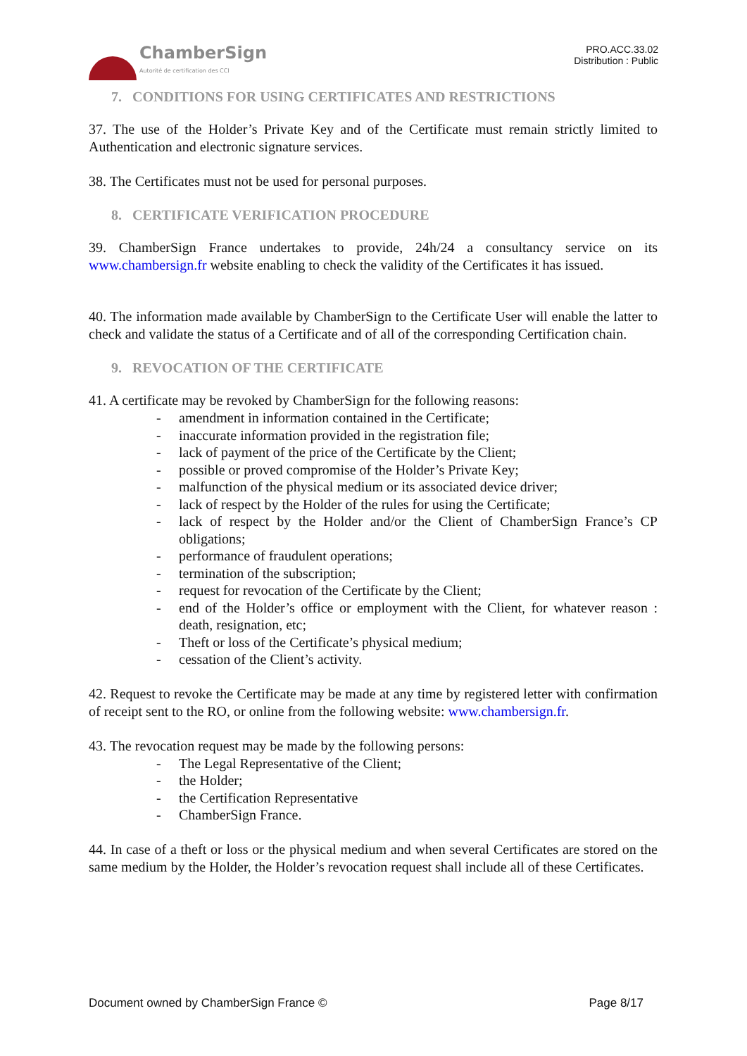ChamberSign
Autorité de certification des CCI
PRO.ACC.33.02
Distribution : Public
7. CONDITIONS FOR USING CERTIFICATES AND RESTRICTIONS
37. The use of the Holder’s Private Key and of the Certificate must remain strictly limited to Authentication and electronic signature services.
38. The Certificates must not be used for personal purposes.
8. CERTIFICATE VERIFICATION PROCEDURE
39. ChamberSign France undertakes to provide, 24h/24 a consultancy service on its www.chambersign.fr website enabling to check the validity of the Certificates it has issued.
40. The information made available by ChamberSign to the Certificate User will enable the latter to check and validate the status of a Certificate and of all of the corresponding Certification chain.
9. REVOCATION OF THE CERTIFICATE
41. A certificate may be revoked by ChamberSign for the following reasons:
- amendment in information contained in the Certificate;
- inaccurate information provided in the registration file;
- lack of payment of the price of the Certificate by the Client;
- possible or proved compromise of the Holder’s Private Key;
- malfunction of the physical medium or its associated device driver;
- lack of respect by the Holder of the rules for using the Certificate;
- lack of respect by the Holder and/or the Client of ChamberSign France’s CP obligations;
- performance of fraudulent operations;
- termination of the subscription;
- request for revocation of the Certificate by the Client;
- end of the Holder’s office or employment with the Client, for whatever reason : death, resignation, etc;
- Theft or loss of the Certificate’s physical medium;
- cessation of the Client’s activity.
42. Request to revoke the Certificate may be made at any time by registered letter with confirmation of receipt sent to the RO, or online from the following website: www.chambersign.fr.
43. The revocation request may be made by the following persons:
- The Legal Representative of the Client;
- the Holder;
- the Certification Representative
- ChamberSign France.
44. In case of a theft or loss or the physical medium and when several Certificates are stored on the same medium by the Holder, the Holder’s revocation request shall include all of these Certificates.
Document owned by ChamberSign France © Page 8/17